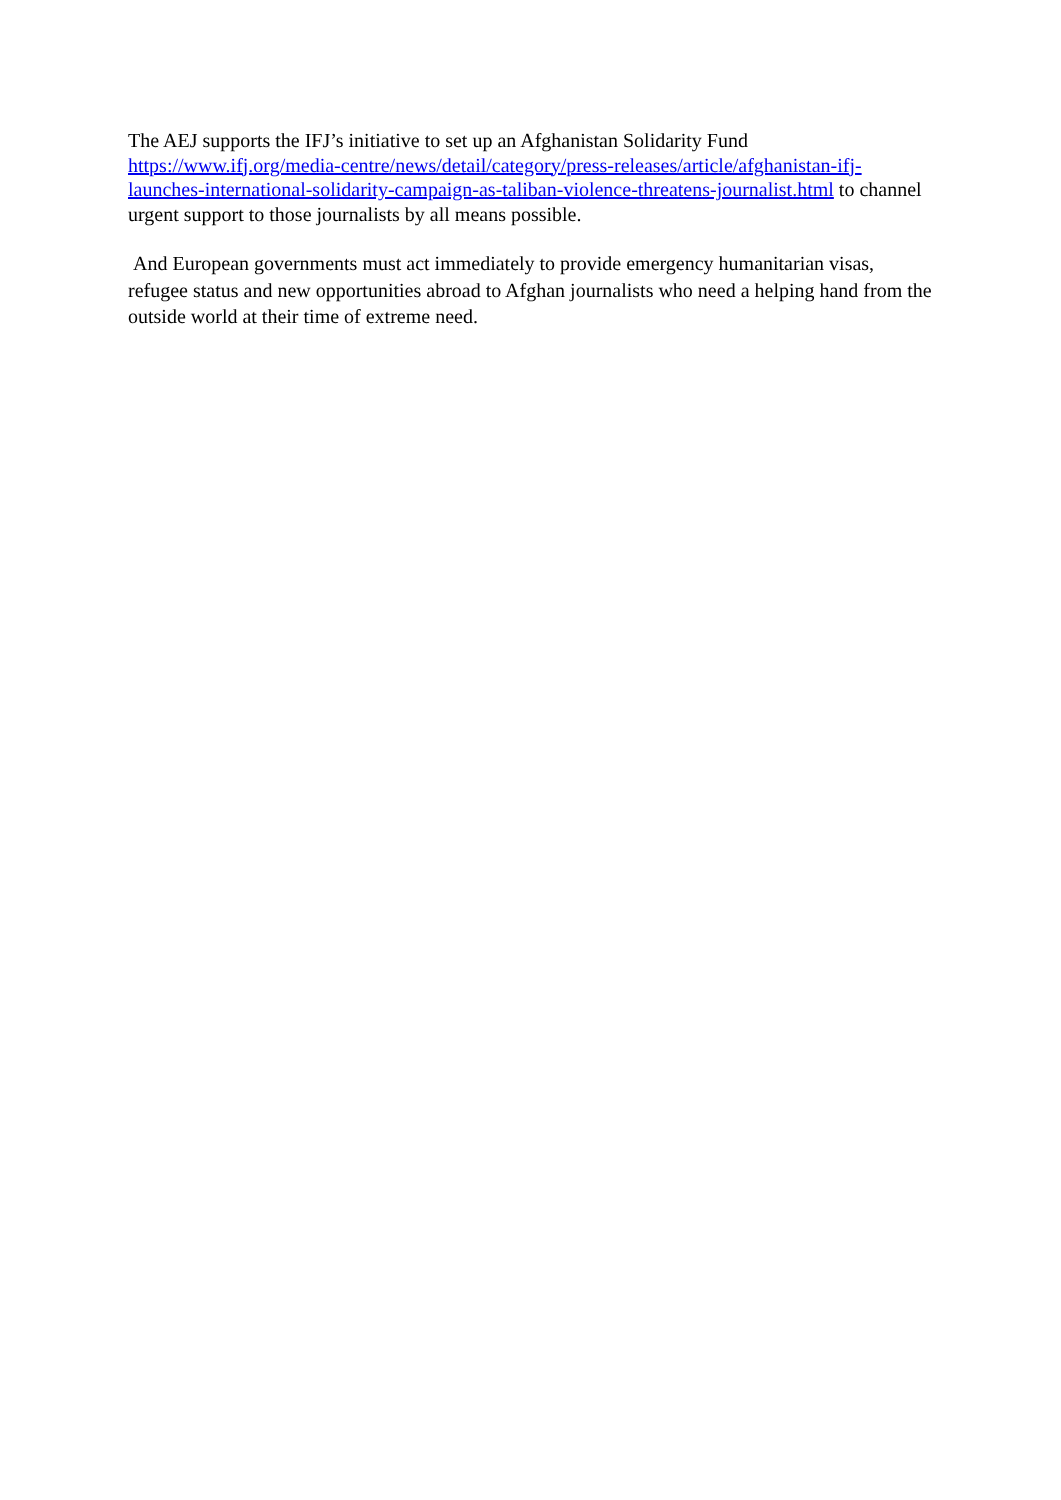The AEJ supports the IFJ’s initiative to set up an Afghanistan Solidarity Fund
https://www.ifj.org/media-centre/news/detail/category/press-releases/article/afghanistan-ifj-launches-international-solidarity-campaign-as-taliban-violence-threatens-journalist.html to channel urgent support to those journalists by all means possible.
And European governments must act immediately to provide emergency humanitarian visas, refugee status and new opportunities abroad to Afghan journalists who need a helping hand from the outside world at their time of extreme need.